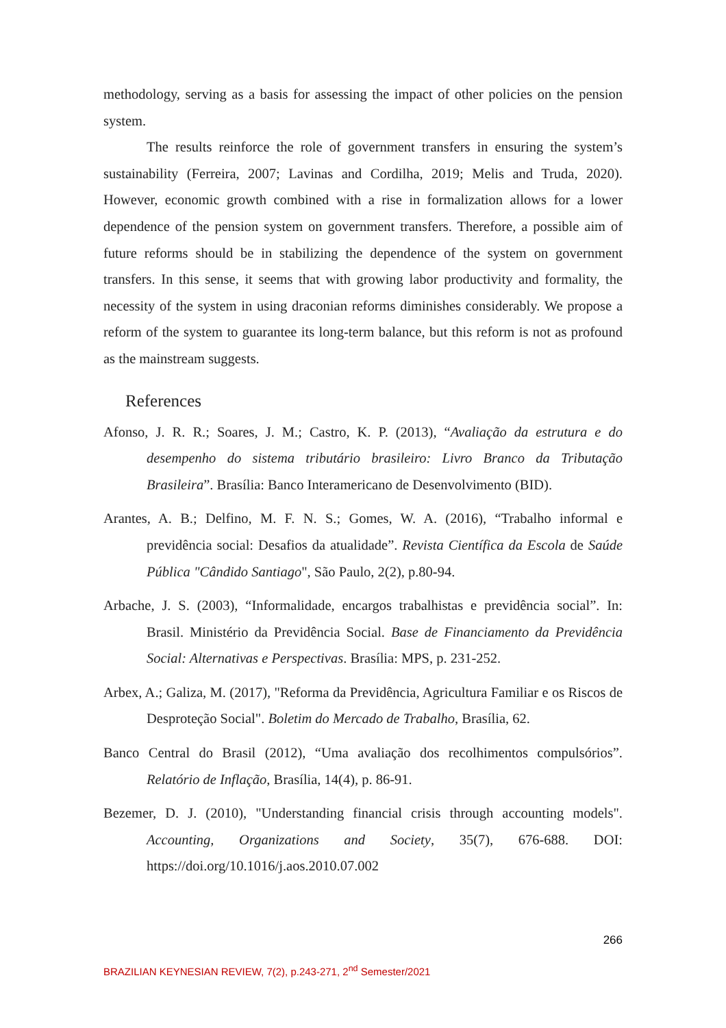methodology, serving as a basis for assessing the impact of other policies on the pension system.
The results reinforce the role of government transfers in ensuring the system’s sustainability (Ferreira, 2007; Lavinas and Cordilha, 2019; Melis and Truda, 2020). However, economic growth combined with a rise in formalization allows for a lower dependence of the pension system on government transfers. Therefore, a possible aim of future reforms should be in stabilizing the dependence of the system on government transfers. In this sense, it seems that with growing labor productivity and formality, the necessity of the system in using draconian reforms diminishes considerably. We propose a reform of the system to guarantee its long-term balance, but this reform is not as profound as the mainstream suggests.
References
Afonso, J. R. R.; Soares, J. M.; Castro, K. P. (2013), “Avaliação da estrutura e do desempenho do sistema tributário brasileiro: Livro Branco da Tributação Brasileira”. Brasília: Banco Interamericano de Desenvolvimento (BID).
Arantes, A. B.; Delfino, M. F. N. S.; Gomes, W. A. (2016), “Trabalho informal e previdência social: Desafios da atualidade”. Revista Científica da Escola de Saúde Pública "Cândido Santiago", São Paulo, 2(2), p.80-94.
Arbache, J. S. (2003), “Informalidade, encargos trabalhistas e previdência social”. In: Brasil. Ministério da Previdência Social. Base de Financiamento da Previdência Social: Alternativas e Perspectivas. Brasília: MPS, p. 231-252.
Arbex, A.; Galiza, M. (2017), "Reforma da Previdência, Agricultura Familiar e os Riscos de Desproteção Social". Boletim do Mercado de Trabalho, Brasília, 62.
Banco Central do Brasil (2012), “Uma avaliação dos recolhimentos compulsórios”. Relatório de Inflação, Brasília, 14(4), p. 86-91.
Bezemer, D. J. (2010), "Understanding financial crisis through accounting models". Accounting, Organizations and Society, 35(7), 676-688. DOI: https://doi.org/10.1016/j.aos.2010.07.002
266
BRAZILIAN KEYNESIAN REVIEW, 7(2), p.243-271, 2<sup>nd</sup> Semester/2021